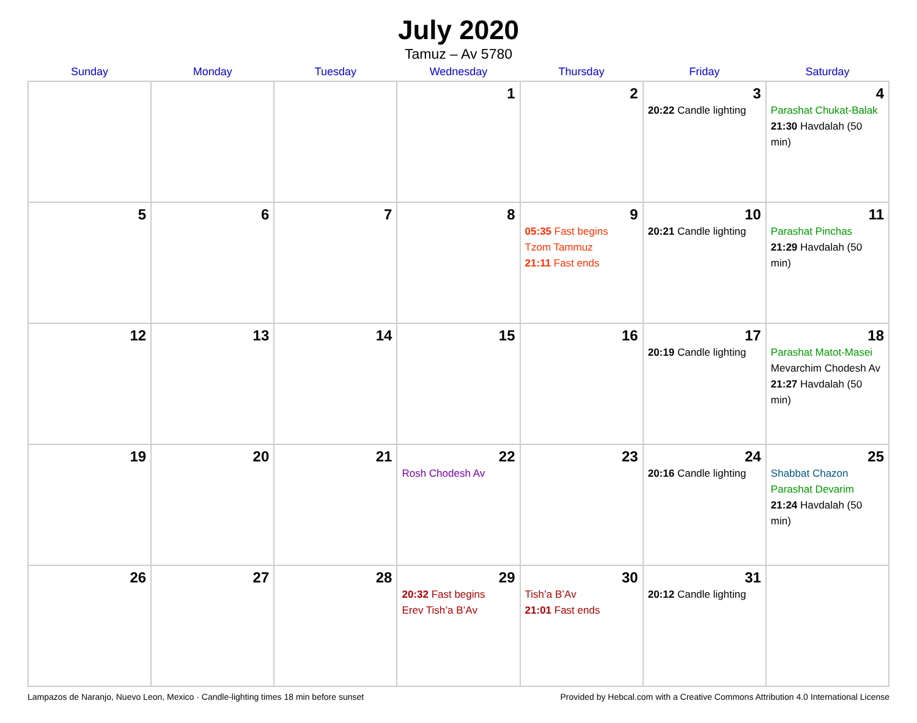July 2020
Tamuz – Av 5780
| Sunday | Monday | Tuesday | Wednesday | Thursday | Friday | Saturday |
| --- | --- | --- | --- | --- | --- | --- |
| | | | 1 | 2 | 3 20:22 Candle lighting | 4 Parashat Chukat-Balak 21:30 Havdalah (50 min) |
| 5 | 6 | 7 | 8 | 9 05:35 Fast begins Tzom Tammuz 21:11 Fast ends | 10 20:21 Candle lighting | 11 Parashat Pinchas 21:29 Havdalah (50 min) |
| 12 | 13 | 14 | 15 | 16 | 17 20:19 Candle lighting | 18 Parashat Matot-Masei Mevarchim Chodesh Av 21:27 Havdalah (50 min) |
| 19 | 20 | 21 | 22 Rosh Chodesh Av | 23 | 24 20:16 Candle lighting | 25 Shabbat Chazon Parashat Devarim 21:24 Havdalah (50 min) |
| 26 | 27 | 28 | 29 20:32 Fast begins Erev Tish’a B’Av | 30 Tish’a B’Av 21:01 Fast ends | 31 20:12 Candle lighting | |
Lampazos de Naranjo, Nuevo Leon, Mexico · Candle-lighting times 18 min before sunset Provided by Hebcal.com with a Creative Commons Attribution 4.0 International License